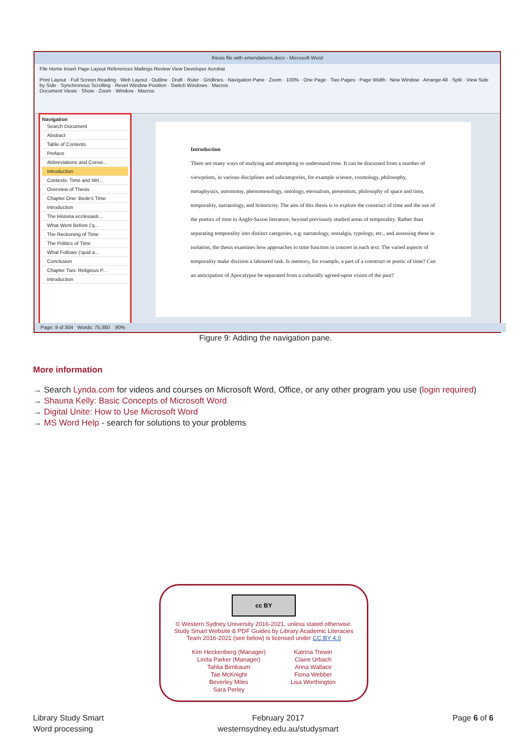thesis file with emendations.docx - Microsoft Word
File Home Insert Page Layout References Mailings Review View Developer Acrobat
Print Layout · Full Screen Reading · Web Layout · Outline · Draft · Ruler · Gridlines · Navigation Pane · Zoom · 100% · One Page · Two Pages · Page Width · New Window · Arrange All · Split · View Side by Side · Synchronous Scrolling · Reset Window Position · Switch Windows · Macros
Document Views · Show · Zoom · Window · Macros
Navigation
Search Document
Abstract
Table of Contents
Preface
Abbreviations and Conve...
Introduction
Contexts: Time and Wri...
Overview of Thesis
Chapter One: Bede's Time
Introduction
The Historia ecclesiasti...
What Went Before ('q...
The Reckoning of Time
The Politics of Time
What Follows ('quid a...
Conclusion
Chapter Two: Religious P...
Introduction
Introduction
There are many ways of studying and attempting to understand time. It can be discussed from a number of viewpoints, in various disciplines and subcategories, for example science, cosmology, philosophy, metaphysics, astronomy, phenomenology, ontology, eternalism, presentism, philosophy of space and time, temporality, narratology, and historicity. The aim of this thesis is to explore the construct of time and the use of the poetics of time in Anglo-Saxon literature, beyond previously studied areas of temporality. Rather than separating temporality into distinct categories, e.g. narratology, nostalgia, typology, etc., and assessing these in isolation, the thesis examines how approaches to time function in concert in each text. The varied aspects of temporality make division a laboured task. Is memory, for example, a part of a construct or poetic of time? Can an anticipation of Apocalypse be separated from a culturally agreed-upon vision of the past?
Page: 9 of 304 Words: 75,380 90%
Figure 9: Adding the navigation pane.
More information
→ Search Lynda.com for videos and courses on Microsoft Word, Office, or any other program you use (login required)
→ Shauna Kelly: Basic Concepts of Microsoft Word
→ Digital Unite: How to Use Microsoft Word
→ MS Word Help - search for solutions to your problems
cc BY
© Western Sydney University 2016-2021, unless stated otherwise.
Study Smart Website & PDF Guides by Library Academic Literacies
Team 2016-2021 (see below) is licensed under CC BY 4.0
Kim Heckenberg (Manager)
Linda Parker (Manager)
Tahlia Birnbaum
Tae McKnight
Beverley Miles
Sara Perley
Katrina Trewin
Claire Urbach
Anna Wallace
Fiona Webber
Lisa Worthington
Library Study Smart
Word processing
February 2017
westernsydney.edu.au/studysmart
Page 6 of 6